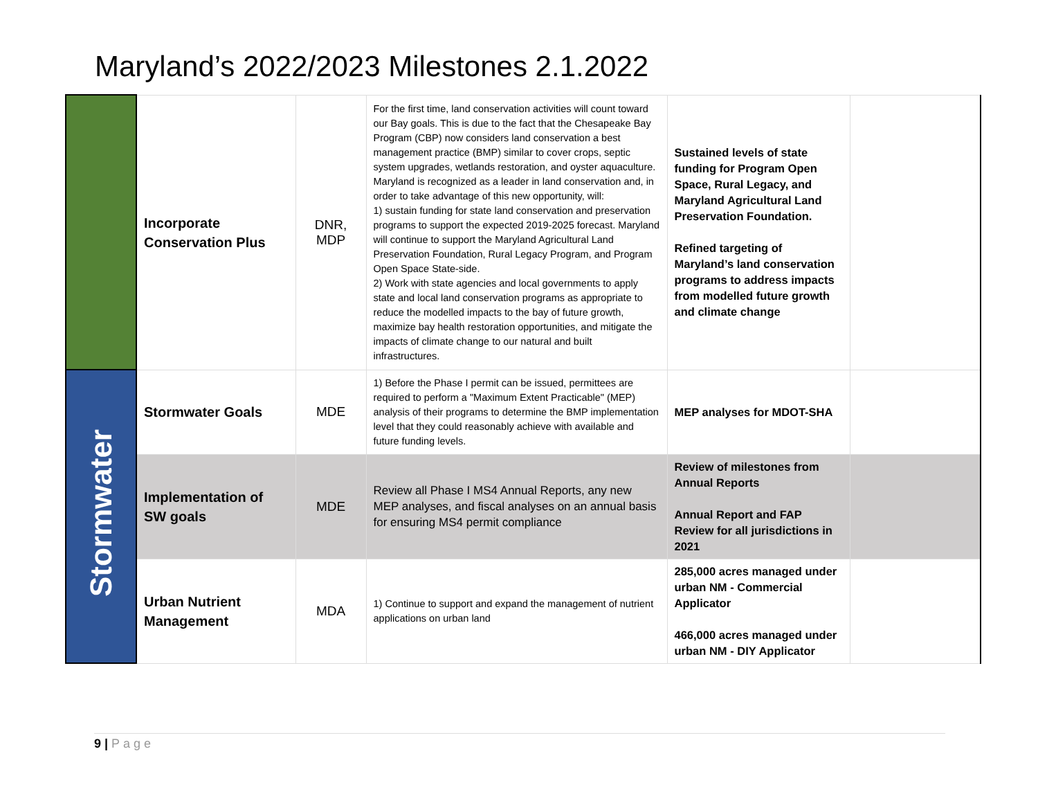Maryland’s 2022/2023 Milestones 2.1.2022
| | Incorporate Conservation Plus | DNR, MDP | For the first time, land conservation activities will count toward our Bay goals. This is due to the fact that the Chesapeake Bay Program (CBP) now considers land conservation a best management practice (BMP) similar to cover crops, septic system upgrades, wetlands restoration, and oyster aquaculture. Maryland is recognized as a leader in land conservation and, in order to take advantage of this new opportunity, will: 1) sustain funding for state land conservation and preservation programs to support the expected 2019-2025 forecast. Maryland will continue to support the Maryland Agricultural Land Preservation Foundation, Rural Legacy Program, and Program Open Space State-side. 2) Work with state agencies and local governments to apply state and local land conservation programs as appropriate to reduce the modelled impacts to the bay of future growth, maximize bay health restoration opportunities, and mitigate the impacts of climate change to our natural and built infrastructures. | Sustained levels of state funding for Program Open Space, Rural Legacy, and Maryland Agricultural Land Preservation Foundation. Refined targeting of Maryland’s land conservation programs to address impacts from modelled future growth and climate change | |
| Stormwater | Stormwater Goals | MDE | 1) Before the Phase I permit can be issued, permittees are required to perform a "Maximum Extent Practicable" (MEP) analysis of their programs to determine the BMP implementation level that they could reasonably achieve with available and future funding levels. | MEP analyses for MDOT-SHA | |
| | Implementation of SW goals | MDE | Review all Phase I MS4 Annual Reports, any new MEP analyses, and fiscal analyses on an annual basis for ensuring MS4 permit compliance | Review of milestones from Annual Reports Annual Report and FAP Review for all jurisdictions in 2021 | |
| | Urban Nutrient Management | MDA | 1) Continue to support and expand the management of nutrient applications on urban land | 285,000 acres managed under urban NM - Commercial Applicator 466,000 acres managed under urban NM - DIY Applicator | |
9 | Page